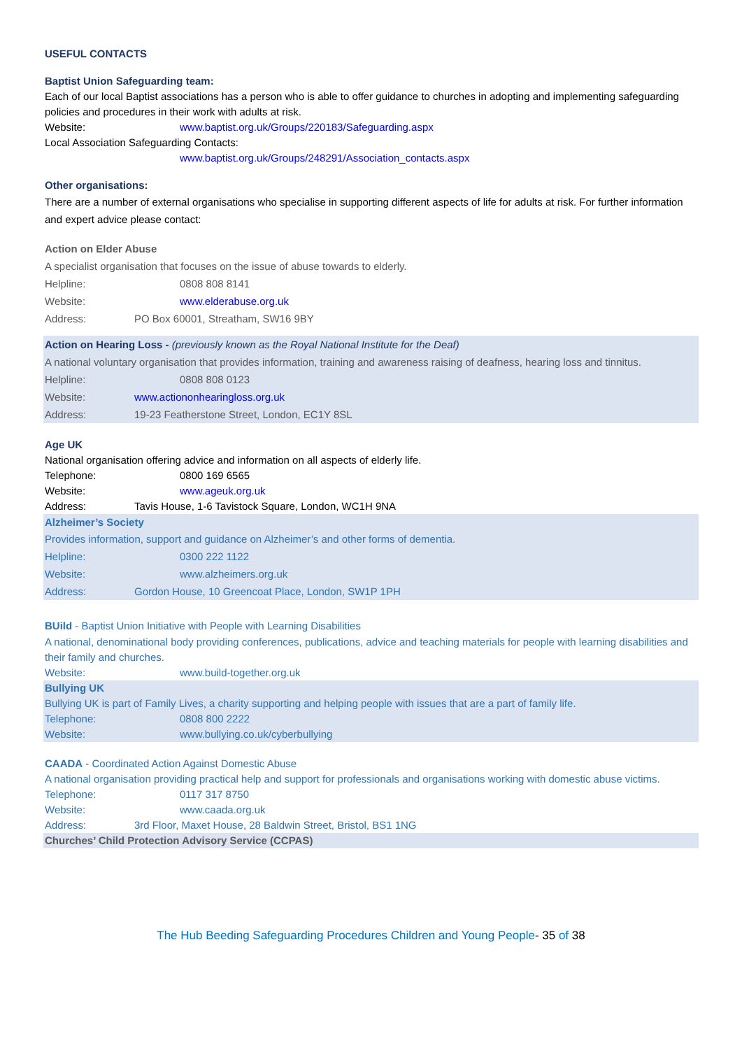USEFUL CONTACTS
Baptist Union Safeguarding team:
Each of our local Baptist associations has a person who is able to offer guidance to churches in adopting and implementing safeguarding policies and procedures in their work with adults at risk.
Website: www.baptist.org.uk/Groups/220183/Safeguarding.aspx
Local Association Safeguarding Contacts:
www.baptist.org.uk/Groups/248291/Association_contacts.aspx
Other organisations:
There are a number of external organisations who specialise in supporting different aspects of life for adults at risk. For further information and expert advice please contact:
Action on Elder Abuse
A specialist organisation that focuses on the issue of abuse towards to elderly.
Helpline: 0808 808 8141
Website: www.elderabuse.org.uk
Address: PO Box 60001, Streatham, SW16 9BY
Action on Hearing Loss - (previously known as the Royal National Institute for the Deaf)
A national voluntary organisation that provides information, training and awareness raising of deafness, hearing loss and tinnitus.
Helpline: 0808 808 0123
Website: www.actiononhearingloss.org.uk
Address: 19-23 Featherstone Street, London, EC1Y 8SL
Age UK
National organisation offering advice and information on all aspects of elderly life.
Telephone: 0800 169 6565
Website: www.ageuk.org.uk
Address: Tavis House, 1-6 Tavistock Square, London, WC1H 9NA
Alzheimer’s Society
Provides information, support and guidance on Alzheimer’s and other forms of dementia.
Helpline: 0300 222 1122
Website: www.alzheimers.org.uk
Address: Gordon House, 10 Greencoat Place, London, SW1P 1PH
BUild - Baptist Union Initiative with People with Learning Disabilities
A national, denominational body providing conferences, publications, advice and teaching materials for people with learning disabilities and their family and churches.
Website: www.build-together.org.uk
Bullying UK
Bullying UK is part of Family Lives, a charity supporting and helping people with issues that are a part of family life.
Telephone: 0808 800 2222
Website: www.bullying.co.uk/cyberbullying
CAADA - Coordinated Action Against Domestic Abuse
A national organisation providing practical help and support for professionals and organisations working with domestic abuse victims.
Telephone: 0117 317 8750
Website: www.caada.org.uk
Address: 3rd Floor, Maxet House, 28 Baldwin Street, Bristol, BS1 1NG
Churches’ Child Protection Advisory Service (CCPAS)
The Hub Beeding Safeguarding Procedures Children and Young People- 35 of 38